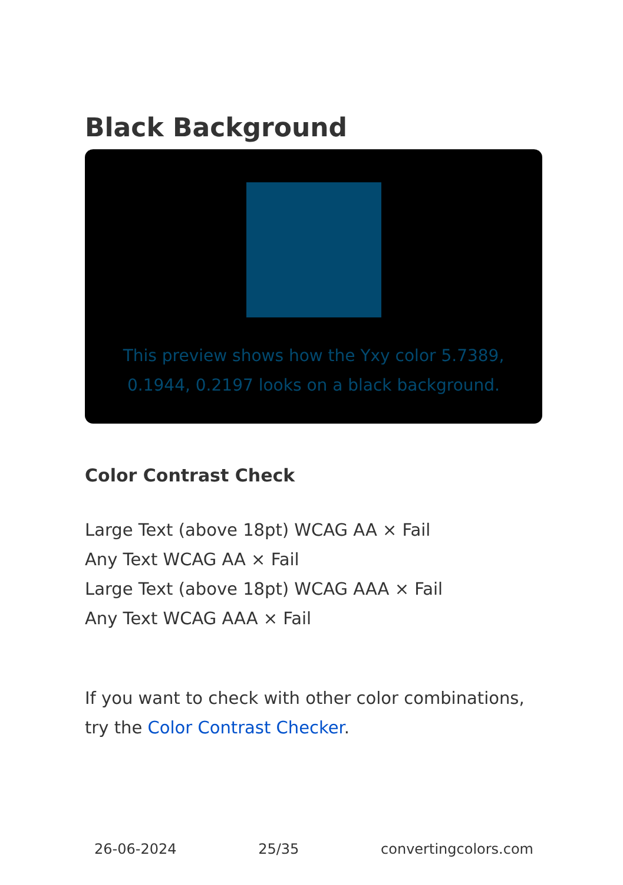Black Background
This preview shows how the Yxy color 5.7389, 0.1944, 0.2197 looks on a black background.
Color Contrast Check
Large Text (above 18pt) WCAG AA × Fail
Any Text WCAG AA × Fail
Large Text (above 18pt) WCAG AAA × Fail
Any Text WCAG AAA × Fail
If you want to check with other color combinations, try the Color Contrast Checker.
26-06-2024 25/35 convertingcolors.com